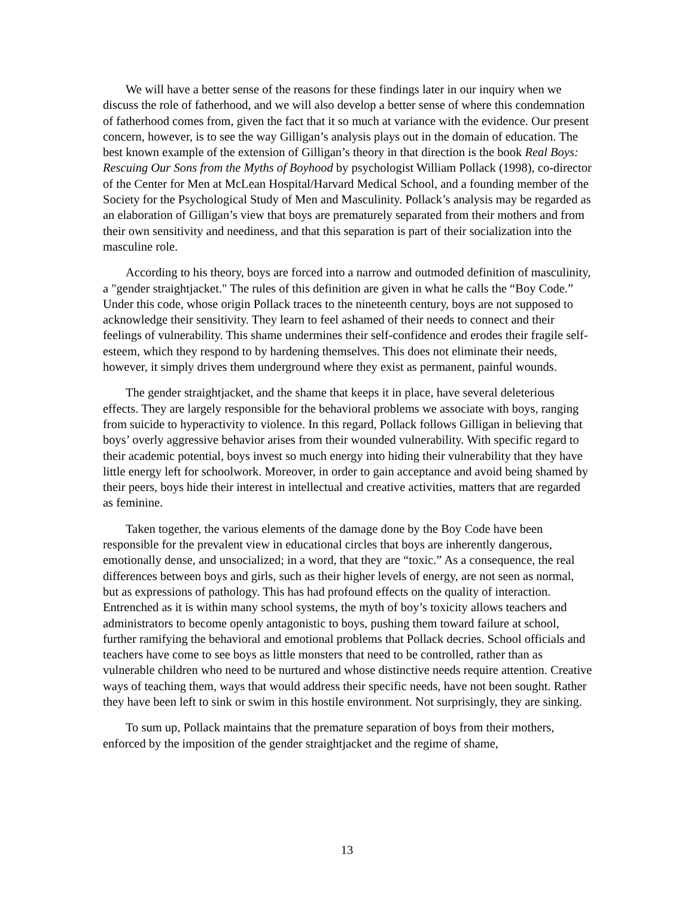We will have a better sense of the reasons for these findings later in our inquiry when we discuss the role of fatherhood, and we will also develop a better sense of where this condemnation of fatherhood comes from, given the fact that it so much at variance with the evidence. Our present concern, however, is to see the way Gilligan’s analysis plays out in the domain of education. The best known example of the extension of Gilligan’s theory in that direction is the book Real Boys: Rescuing Our Sons from the Myths of Boyhood by psychologist William Pollack (1998), co-director of the Center for Men at McLean Hospital/Harvard Medical School, and a founding member of the Society for the Psychological Study of Men and Masculinity. Pollack’s analysis may be regarded as an elaboration of Gilligan’s view that boys are prematurely separated from their mothers and from their own sensitivity and neediness, and that this separation is part of their socialization into the masculine role.
According to his theory, boys are forced into a narrow and outmoded definition of masculinity, a "gender straightjacket." The rules of this definition are given in what he calls the “Boy Code.” Under this code, whose origin Pollack traces to the nineteenth century, boys are not supposed to acknowledge their sensitivity. They learn to feel ashamed of their needs to connect and their feelings of vulnerability. This shame undermines their self-confidence and erodes their fragile self-esteem, which they respond to by hardening themselves. This does not eliminate their needs, however, it simply drives them underground where they exist as permanent, painful wounds.
The gender straightjacket, and the shame that keeps it in place, have several deleterious effects. They are largely responsible for the behavioral problems we associate with boys, ranging from suicide to hyperactivity to violence. In this regard, Pollack follows Gilligan in believing that boys’ overly aggressive behavior arises from their wounded vulnerability. With specific regard to their academic potential, boys invest so much energy into hiding their vulnerability that they have little energy left for schoolwork. Moreover, in order to gain acceptance and avoid being shamed by their peers, boys hide their interest in intellectual and creative activities, matters that are regarded as feminine.
Taken together, the various elements of the damage done by the Boy Code have been responsible for the prevalent view in educational circles that boys are inherently dangerous, emotionally dense, and unsocialized; in a word, that they are “toxic.” As a consequence, the real differences between boys and girls, such as their higher levels of energy, are not seen as normal, but as expressions of pathology. This has had profound effects on the quality of interaction. Entrenched as it is within many school systems, the myth of boy’s toxicity allows teachers and administrators to become openly antagonistic to boys, pushing them toward failure at school, further ramifying the behavioral and emotional problems that Pollack decries. School officials and teachers have come to see boys as little monsters that need to be controlled, rather than as vulnerable children who need to be nurtured and whose distinctive needs require attention. Creative ways of teaching them, ways that would address their specific needs, have not been sought. Rather they have been left to sink or swim in this hostile environment. Not surprisingly, they are sinking.
To sum up, Pollack maintains that the premature separation of boys from their mothers, enforced by the imposition of the gender straightjacket and the regime of shame,
13